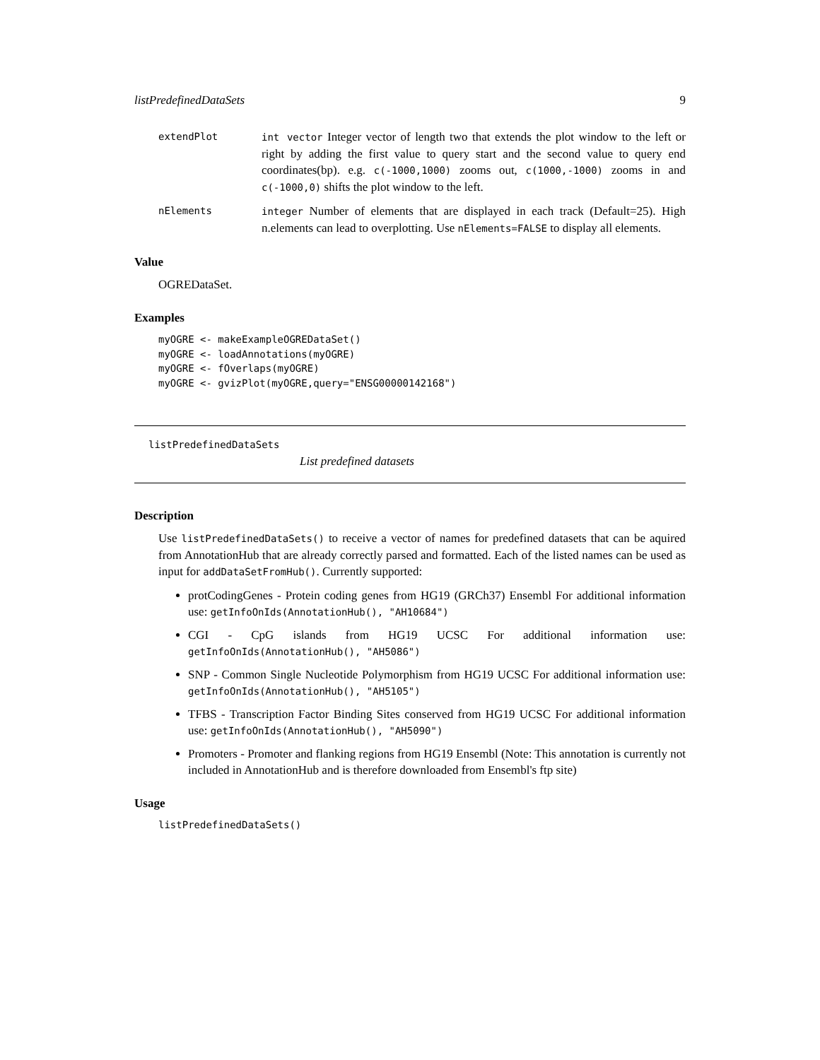listPredefinedDataSets 9
extendPlot int vector Integer vector of length two that extends the plot window to the left or right by adding the first value to query start and the second value to query end coordinates(bp). e.g. c(-1000,1000) zooms out, c(1000,-1000) zooms in and c(-1000,0) shifts the plot window to the left.
nElements integer Number of elements that are displayed in each track (Default=25). High n.elements can lead to overplotting. Use nElements=FALSE to display all elements.
Value
OGREDataSet.
Examples
myOGRE <- makeExampleOGREDataSet()
myOGRE <- loadAnnotations(myOGRE)
myOGRE <- fOverlaps(myOGRE)
myOGRE <- gvizPlot(myOGRE,query="ENSG00000142168")
listPredefinedDataSets
List predefined datasets
Description
Use listPredefinedDataSets() to receive a vector of names for predefined datasets that can be aquired from AnnotationHub that are already correctly parsed and formatted. Each of the listed names can be used as input for addDataSetFromHub(). Currently supported:
protCodingGenes - Protein coding genes from HG19 (GRCh37) Ensembl For additional information use: getInfoOnIds(AnnotationHub(), "AH10684")
CGI - CpG islands from HG19 UCSC For additional information use: getInfoOnIds(AnnotationHub(), "AH5086")
SNP - Common Single Nucleotide Polymorphism from HG19 UCSC For additional information use: getInfoOnIds(AnnotationHub(), "AH5105")
TFBS - Transcription Factor Binding Sites conserved from HG19 UCSC For additional information use: getInfoOnIds(AnnotationHub(), "AH5090")
Promoters - Promoter and flanking regions from HG19 Ensembl (Note: This annotation is currently not included in AnnotationHub and is therefore downloaded from Ensembl's ftp site)
Usage
listPredefinedDataSets()